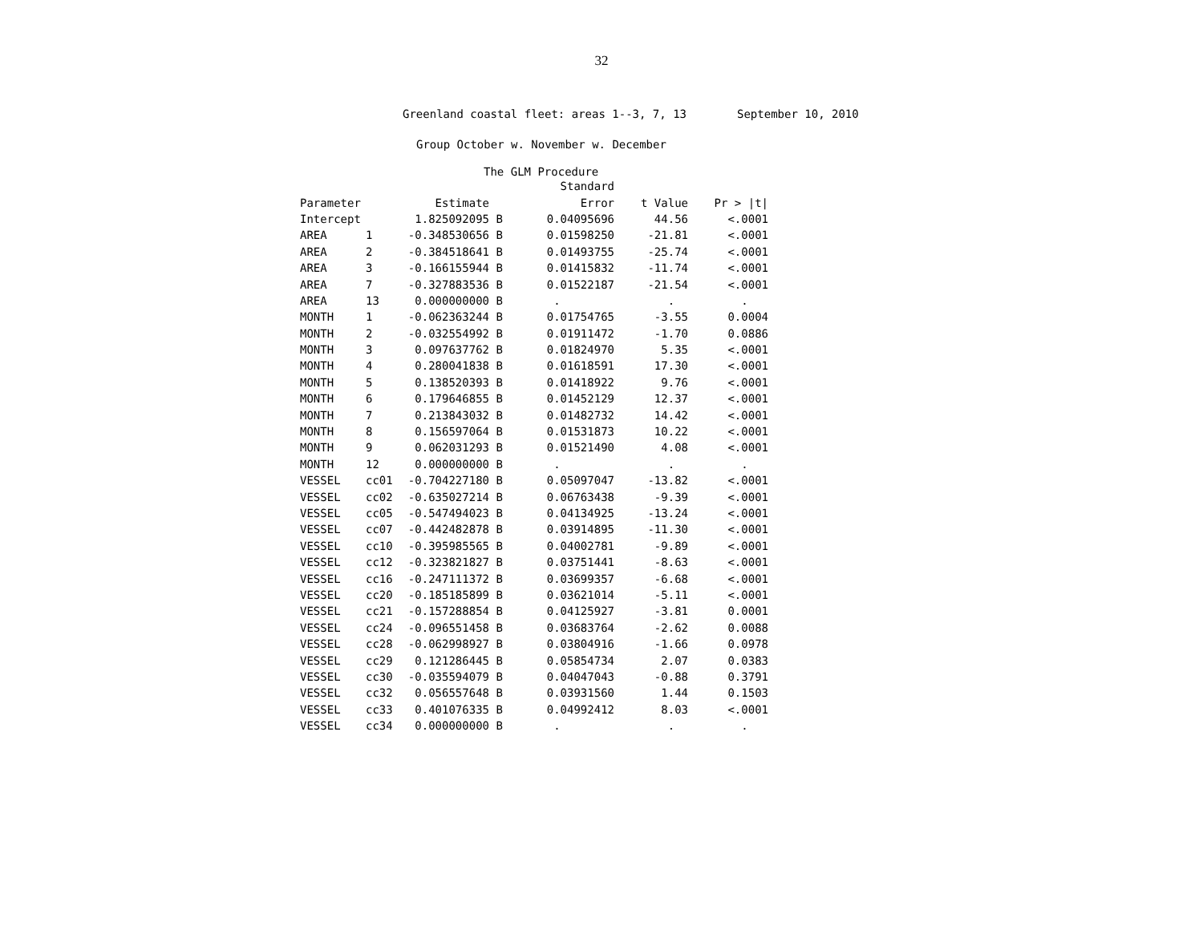32
Greenland coastal fleet: areas 1--3, 7, 13 September 10, 2010
Group October w. November w. December
The GLM Procedure
| | | | | Standard | | |
| --- | --- | --- | --- | --- | --- | --- |
| Parameter | | Estimate | | Error | t Value | Pr > /t/ |
| Intercept | | 1.825092095 | B | 0.04095696 | 44.56 | <.0001 |
| AREA | 1 | -0.348530656 | B | 0.01598250 | -21.81 | <.0001 |
| AREA | 2 | -0.384518641 | B | 0.01493755 | -25.74 | <.0001 |
| AREA | 3 | -0.166155944 | B | 0.01415832 | -11.74 | <.0001 |
| AREA | 7 | -0.327883536 | B | 0.01522187 | -21.54 | <.0001 |
| AREA | 13 | 0.000000000 | B | . | . | . |
| MONTH | 1 | -0.062363244 | B | 0.01754765 | -3.55 | 0.0004 |
| MONTH | 2 | -0.032554992 | B | 0.01911472 | -1.70 | 0.0886 |
| MONTH | 3 | 0.097637762 | B | 0.01824970 | 5.35 | <.0001 |
| MONTH | 4 | 0.280041838 | B | 0.01618591 | 17.30 | <.0001 |
| MONTH | 5 | 0.138520393 | B | 0.01418922 | 9.76 | <.0001 |
| MONTH | 6 | 0.179646855 | B | 0.01452129 | 12.37 | <.0001 |
| MONTH | 7 | 0.213843032 | B | 0.01482732 | 14.42 | <.0001 |
| MONTH | 8 | 0.156597064 | B | 0.01531873 | 10.22 | <.0001 |
| MONTH | 9 | 0.062031293 | B | 0.01521490 | 4.08 | <.0001 |
| MONTH | 12 | 0.000000000 | B | . | . | . |
| VESSEL | cc01 | -0.704227180 | B | 0.05097047 | -13.82 | <.0001 |
| VESSEL | cc02 | -0.635027214 | B | 0.06763438 | -9.39 | <.0001 |
| VESSEL | cc05 | -0.547494023 | B | 0.04134925 | -13.24 | <.0001 |
| VESSEL | cc07 | -0.442482878 | B | 0.03914895 | -11.30 | <.0001 |
| VESSEL | cc10 | -0.395985565 | B | 0.04002781 | -9.89 | <.0001 |
| VESSEL | cc12 | -0.323821827 | B | 0.03751441 | -8.63 | <.0001 |
| VESSEL | cc16 | -0.247111372 | B | 0.03699357 | -6.68 | <.0001 |
| VESSEL | cc20 | -0.185185899 | B | 0.03621014 | -5.11 | <.0001 |
| VESSEL | cc21 | -0.157288854 | B | 0.04125927 | -3.81 | 0.0001 |
| VESSEL | cc24 | -0.096551458 | B | 0.03683764 | -2.62 | 0.0088 |
| VESSEL | cc28 | -0.062998927 | B | 0.03804916 | -1.66 | 0.0978 |
| VESSEL | cc29 | 0.121286445 | B | 0.05854734 | 2.07 | 0.0383 |
| VESSEL | cc30 | -0.035594079 | B | 0.04047043 | -0.88 | 0.3791 |
| VESSEL | cc32 | 0.056557648 | B | 0.03931560 | 1.44 | 0.1503 |
| VESSEL | cc33 | 0.401076335 | B | 0.04992412 | 8.03 | <.0001 |
| VESSEL | cc34 | 0.000000000 | B | . | . | . |